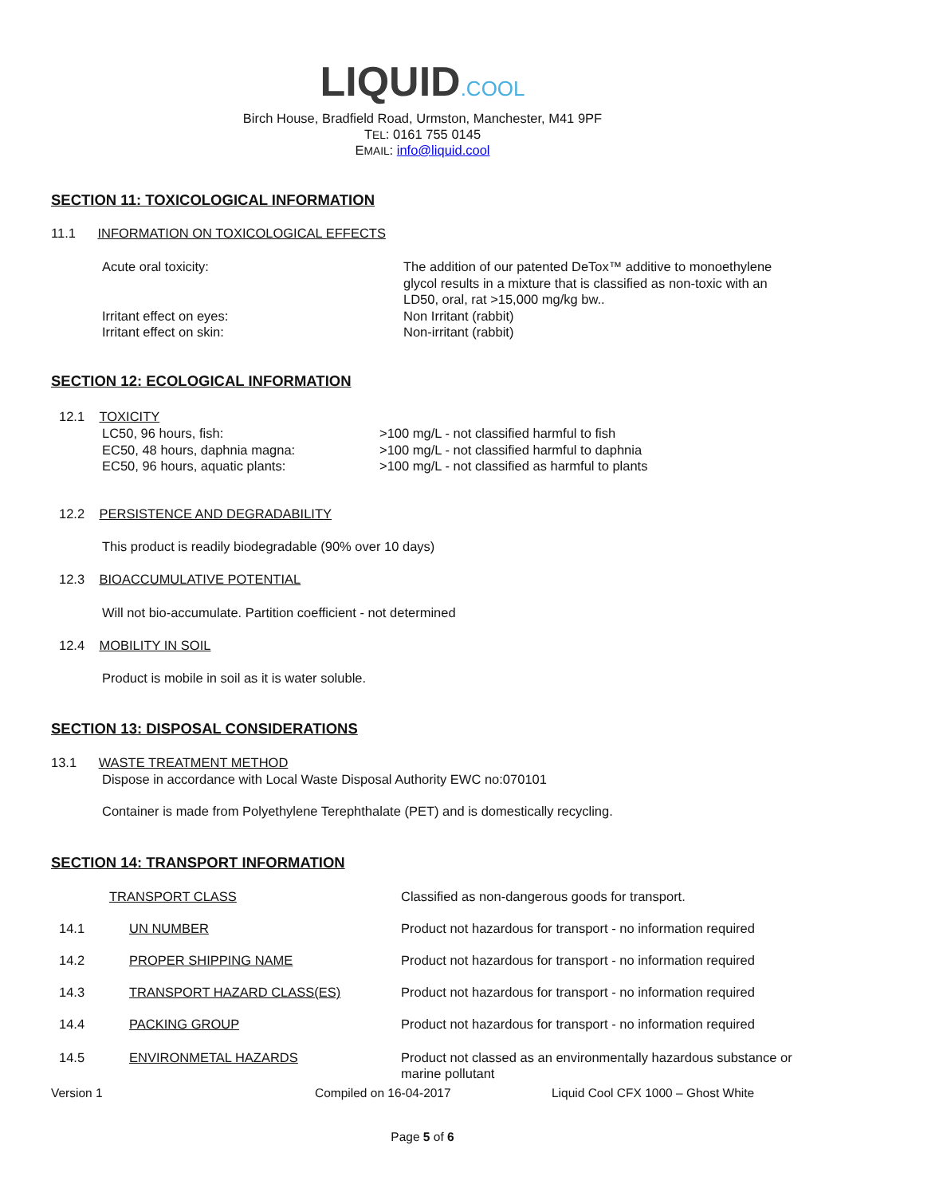LIQUID.COOL
Birch House, Bradfield Road, Urmston, Manchester, M41 9PF
TEL: 0161 755 0145
EMAIL: info@liquid.cool
SECTION 11: TOXICOLOGICAL INFORMATION
11.1 INFORMATION ON TOXICOLOGICAL EFFECTS
| Acute oral toxicity: | The addition of our patented DeTox™ additive to monoethylene glycol results in a mixture that is classified as non-toxic with an LD50, oral, rat >15,000 mg/kg bw.. |
| Irritant effect on eyes: | Non Irritant (rabbit) |
| Irritant effect on skin: | Non-irritant (rabbit) |
SECTION 12: ECOLOGICAL INFORMATION
12.1 TOXICITY
| LC50, 96 hours, fish: | >100 mg/L - not classified harmful to fish |
| EC50, 48 hours, daphnia magna: | >100 mg/L - not classified harmful to daphnia |
| EC50, 96 hours, aquatic plants: | >100 mg/L - not classified as harmful to plants |
12.2 PERSISTENCE AND DEGRADABILITY
This product is readily biodegradable (90% over 10 days)
12.3 BIOACCUMULATIVE POTENTIAL
Will not bio-accumulate. Partition coefficient - not determined
12.4 MOBILITY IN SOIL
Product is mobile in soil as it is water soluble.
SECTION 13: DISPOSAL CONSIDERATIONS
13.1 WASTE TREATMENT METHOD
Dispose in accordance with Local Waste Disposal Authority EWC no:070101
Container is made from Polyethylene Terephthalate (PET) and is domestically recycling.
SECTION 14: TRANSPORT INFORMATION
| TRANSPORT CLASS | | Classified as non-dangerous goods for transport. |
| 14.1 | UN NUMBER | Product not hazardous for transport - no information required |
| 14.2 | PROPER SHIPPING NAME | Product not hazardous for transport - no information required |
| 14.3 | TRANSPORT HAZARD CLASS(ES) | Product not hazardous for transport - no information required |
| 14.4 | PACKING GROUP | Product not hazardous for transport - no information required |
| 14.5 | ENVIRONMETAL HAZARDS | Product not classed as an environmentally hazardous substance or marine pollutant |
Version 1 Compiled on 16-04-2017 Liquid Cool CFX 1000 – Ghost White
Page 5 of 6